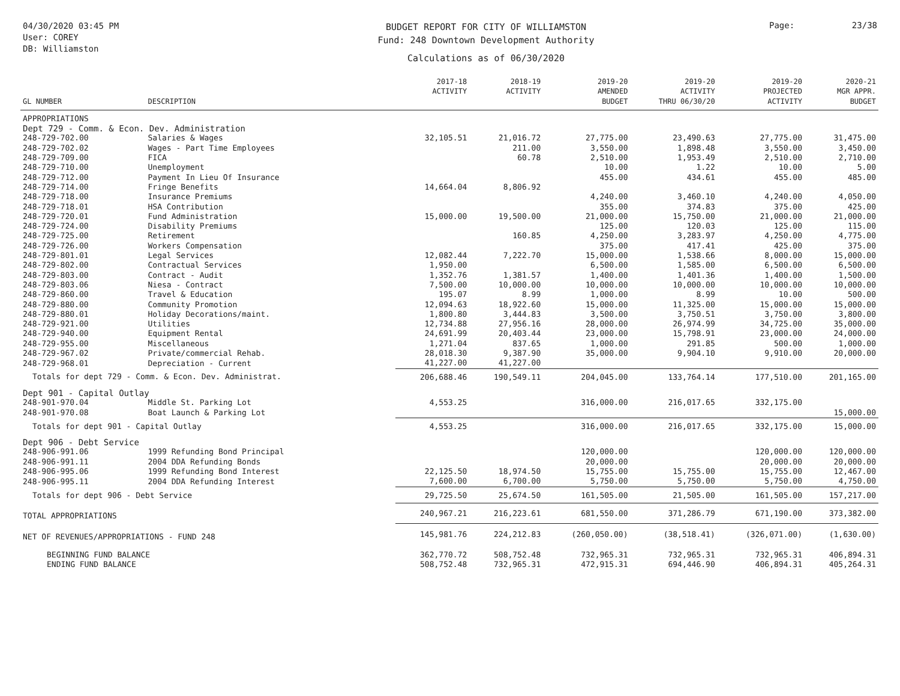04/30/2020 03:45 PM
User: COREY
DB: Williamston
BUDGET REPORT FOR CITY OF WILLIAMSTON
Fund: 248 Downtown Development Authority
Calculations as of 06/30/2020
Page: 23/38
| GL NUMBER | DESCRIPTION | 2017-18 ACTIVITY | 2018-19 ACTIVITY | 2019-20 AMENDED BUDGET | 2019-20 ACTIVITY THRU 06/30/20 | 2019-20 PROJECTED ACTIVITY | 2020-21 MGR APPR. BUDGET |
| --- | --- | --- | --- | --- | --- | --- | --- |
| APPROPRIATIONS | | | | | | | |
| Dept 729 - Comm. & Econ. Dev. Administration | | | | | | | |
| 248-729-702.00 | Salaries & Wages | 32,105.51 | 21,016.72 | 27,775.00 | 23,490.63 | 27,775.00 | 31,475.00 |
| 248-729-702.02 | Wages - Part Time Employees | | 211.00 | 3,550.00 | 1,898.48 | 3,550.00 | 3,450.00 |
| 248-729-709.00 | FICA | | 60.78 | 2,510.00 | 1,953.49 | 2,510.00 | 2,710.00 |
| 248-729-710.00 | Unemployment | | | 10.00 | 1.22 | 10.00 | 5.00 |
| 248-729-712.00 | Payment In Lieu Of Insurance | | | 455.00 | 434.61 | 455.00 | 485.00 |
| 248-729-714.00 | Fringe Benefits | 14,664.04 | 8,806.92 | | | | |
| 248-729-718.00 | Insurance Premiums | | | 4,240.00 | 3,460.10 | 4,240.00 | 4,050.00 |
| 248-729-718.01 | HSA Contribution | | | 355.00 | 374.83 | 375.00 | 425.00 |
| 248-729-720.01 | Fund Administration | 15,000.00 | 19,500.00 | 21,000.00 | 15,750.00 | 21,000.00 | 21,000.00 |
| 248-729-724.00 | Disability Premiums | | | 125.00 | 120.03 | 125.00 | 115.00 |
| 248-729-725.00 | Retirement | | 160.85 | 4,250.00 | 3,283.97 | 4,250.00 | 4,775.00 |
| 248-729-726.00 | Workers Compensation | | | 375.00 | 417.41 | 425.00 | 375.00 |
| 248-729-801.01 | Legal Services | 12,082.44 | 7,222.70 | 15,000.00 | 1,538.66 | 8,000.00 | 15,000.00 |
| 248-729-802.00 | Contractual Services | 1,950.00 | | 6,500.00 | 1,585.00 | 6,500.00 | 6,500.00 |
| 248-729-803.00 | Contract - Audit | 1,352.76 | 1,381.57 | 1,400.00 | 1,401.36 | 1,400.00 | 1,500.00 |
| 248-729-803.06 | Niesa - Contract | 7,500.00 | 10,000.00 | 10,000.00 | 10,000.00 | 10,000.00 | 10,000.00 |
| 248-729-860.00 | Travel & Education | 195.07 | 8.99 | 1,000.00 | 8.99 | 10.00 | 500.00 |
| 248-729-880.00 | Community Promotion | 12,094.63 | 18,922.60 | 15,000.00 | 11,325.00 | 15,000.00 | 15,000.00 |
| 248-729-880.01 | Holiday Decorations/maint. | 1,800.80 | 3,444.83 | 3,500.00 | 3,750.51 | 3,750.00 | 3,800.00 |
| 248-729-921.00 | Utilities | 12,734.88 | 27,956.16 | 28,000.00 | 26,974.99 | 34,725.00 | 35,000.00 |
| 248-729-940.00 | Equipment Rental | 24,691.99 | 20,403.44 | 23,000.00 | 15,798.91 | 23,000.00 | 24,000.00 |
| 248-729-955.00 | Miscellaneous | 1,271.04 | 837.65 | 1,000.00 | 291.85 | 500.00 | 1,000.00 |
| 248-729-967.02 | Private/commercial Rehab. | 28,018.30 | 9,387.90 | 35,000.00 | 9,904.10 | 9,910.00 | 20,000.00 |
| 248-729-968.01 | Depreciation - Current | 41,227.00 | 41,227.00 | | | | |
| Totals for dept 729 - Comm. & Econ. Dev. Administrat. | | 206,688.46 | 190,549.11 | 204,045.00 | 133,764.14 | 177,510.00 | 201,165.00 |
| Dept 901 - Capital Outlay | | | | | | | |
| 248-901-970.04 | Middle St. Parking Lot | 4,553.25 | | 316,000.00 | 216,017.65 | 332,175.00 | |
| 248-901-970.08 | Boat Launch & Parking Lot | | | | | | 15,000.00 |
| Totals for dept 901 - Capital Outlay | | 4,553.25 | | 316,000.00 | 216,017.65 | 332,175.00 | 15,000.00 |
| Dept 906 - Debt Service | | | | | | | |
| 248-906-991.06 | 1999 Refunding Bond Principal | | | 120,000.00 | | 120,000.00 | 120,000.00 |
| 248-906-991.11 | 2004 DDA Refunding Bonds | | | 20,000.00 | | 20,000.00 | 20,000.00 |
| 248-906-995.06 | 1999 Refunding Bond Interest | 22,125.50 | 18,974.50 | 15,755.00 | 15,755.00 | 15,755.00 | 12,467.00 |
| 248-906-995.11 | 2004 DDA Refunding Interest | 7,600.00 | 6,700.00 | 5,750.00 | 5,750.00 | 5,750.00 | 4,750.00 |
| Totals for dept 906 - Debt Service | | 29,725.50 | 25,674.50 | 161,505.00 | 21,505.00 | 161,505.00 | 157,217.00 |
| TOTAL APPROPRIATIONS | | 240,967.21 | 216,223.61 | 681,550.00 | 371,286.79 | 671,190.00 | 373,382.00 |
| NET OF REVENUES/APPROPRIATIONS - FUND 248 | | 145,981.76 | 224,212.83 | (260,050.00) | (38,518.41) | (326,071.00) | (1,630.00) |
| BEGINNING FUND BALANCE | | 362,770.72 | 508,752.48 | 732,965.31 | 732,965.31 | 732,965.31 | 406,894.31 |
| ENDING FUND BALANCE | | 508,752.48 | 732,965.31 | 472,915.31 | 694,446.90 | 406,894.31 | 405,264.31 |